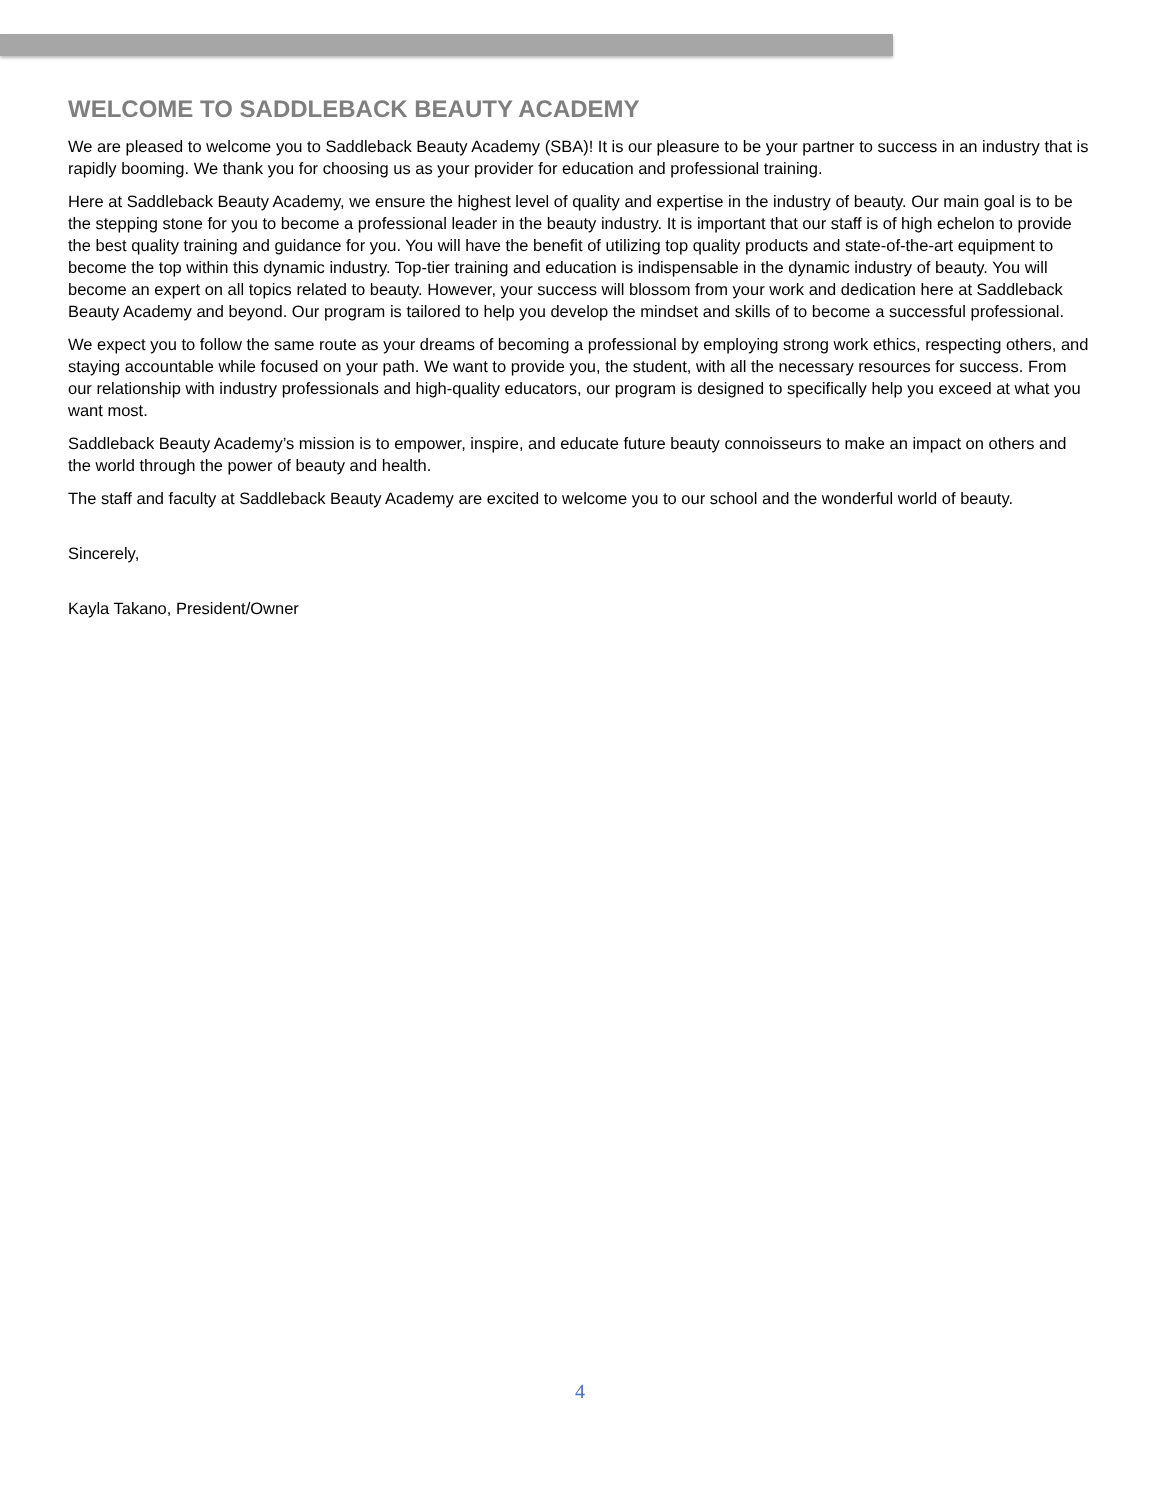WELCOME TO SADDLEBACK BEAUTY ACADEMY
We are pleased to welcome you to Saddleback Beauty Academy (SBA)! It is our pleasure to be your partner to success in an industry that is rapidly booming. We thank you for choosing us as your provider for education and professional training.
Here at Saddleback Beauty Academy, we ensure the highest level of quality and expertise in the industry of beauty. Our main goal is to be the stepping stone for you to become a professional leader in the beauty industry. It is important that our staff is of high echelon to provide the best quality training and guidance for you. You will have the benefit of utilizing top quality products and state-of-the-art equipment to become the top within this dynamic industry. Top-tier training and education is indispensable in the dynamic industry of beauty. You will become an expert on all topics related to beauty. However, your success will blossom from your work and dedication here at Saddleback Beauty Academy and beyond. Our program is tailored to help you develop the mindset and skills of to become a successful professional.
We expect you to follow the same route as your dreams of becoming a professional by employing strong work ethics, respecting others, and staying accountable while focused on your path. We want to provide you, the student, with all the necessary resources for success. From our relationship with industry professionals and high-quality educators, our program is designed to specifically help you exceed at what you want most.
Saddleback Beauty Academy’s mission is to empower, inspire, and educate future beauty connoisseurs to make an impact on others and the world through the power of beauty and health.
The staff and faculty at Saddleback Beauty Academy are excited to welcome you to our school and the wonderful world of beauty.
Sincerely,
Kayla Takano, President/Owner
4